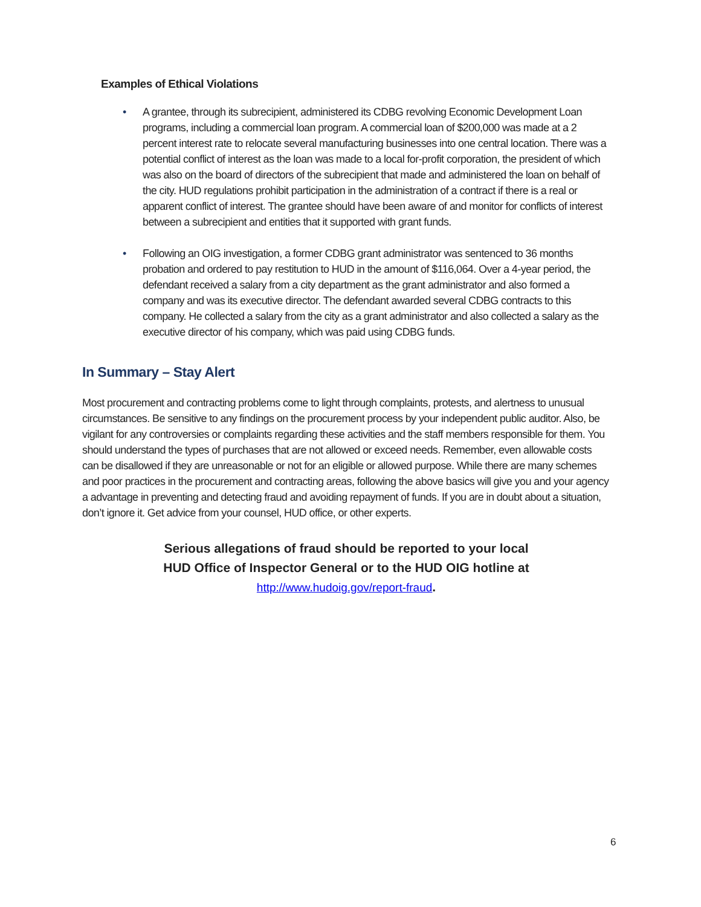Examples of Ethical Violations
• A grantee, through its subrecipient, administered its CDBG revolving Economic Development Loan programs, including a commercial loan program. A commercial loan of $200,000 was made at a 2 percent interest rate to relocate several manufacturing businesses into one central location. There was a potential conflict of interest as the loan was made to a local for-profit corporation, the president of which was also on the board of directors of the subrecipient that made and administered the loan on behalf of the city. HUD regulations prohibit participation in the administration of a contract if there is a real or apparent conflict of interest. The grantee should have been aware of and monitor for conflicts of interest between a subrecipient and entities that it supported with grant funds.
• Following an OIG investigation, a former CDBG grant administrator was sentenced to 36 months probation and ordered to pay restitution to HUD in the amount of $116,064. Over a 4-year period, the defendant received a salary from a city department as the grant administrator and also formed a company and was its executive director. The defendant awarded several CDBG contracts to this company. He collected a salary from the city as a grant administrator and also collected a salary as the executive director of his company, which was paid using CDBG funds.
In Summary – Stay Alert
Most procurement and contracting problems come to light through complaints, protests, and alertness to unusual circumstances. Be sensitive to any findings on the procurement process by your independent public auditor. Also, be vigilant for any controversies or complaints regarding these activities and the staff members responsible for them. You should understand the types of purchases that are not allowed or exceed needs. Remember, even allowable costs can be disallowed if they are unreasonable or not for an eligible or allowed purpose. While there are many schemes and poor practices in the procurement and contracting areas, following the above basics will give you and your agency a advantage in preventing and detecting fraud and avoiding repayment of funds. If you are in doubt about a situation, don’t ignore it. Get advice from your counsel, HUD office, or other experts.
Serious allegations of fraud should be reported to your local
HUD Office of Inspector General or to the HUD OIG hotline at
http://www.hudoig.gov/report-fraud.
6